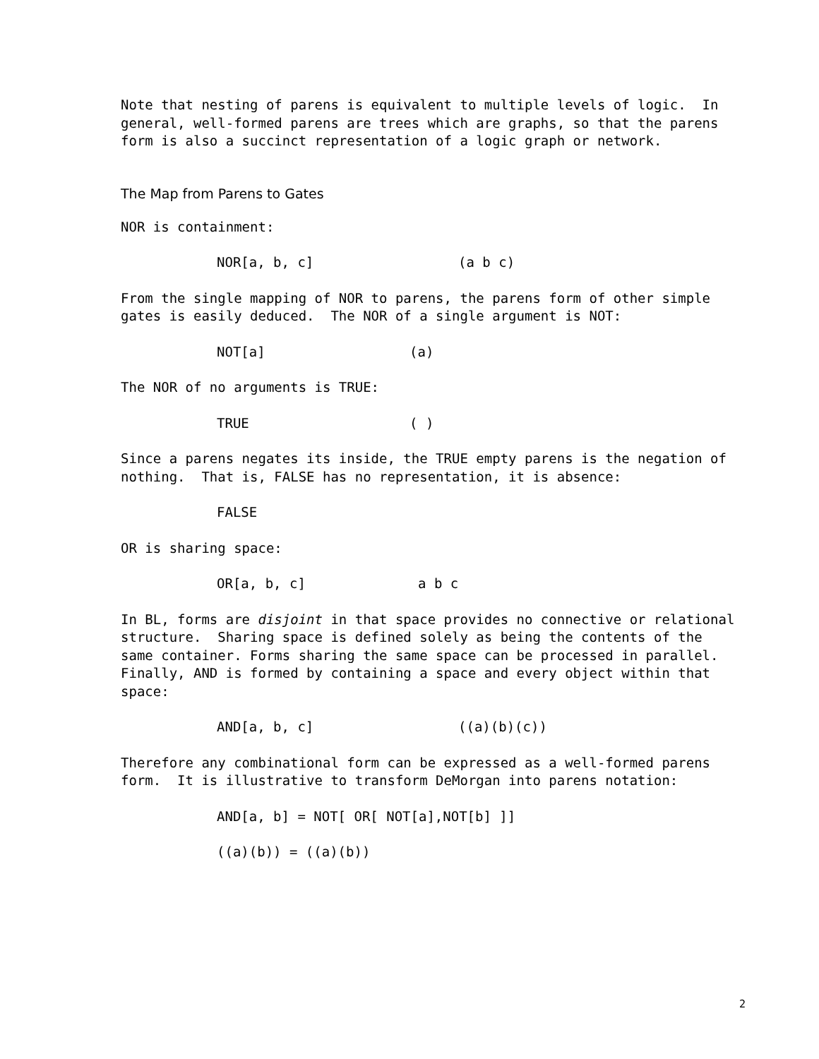Note that nesting of parens is equivalent to multiple levels of logic. In general, well-formed parens are trees which are graphs, so that the parens form is also a succinct representation of a logic graph or network.
The Map from Parens to Gates
NOR is containment:
NOR[a, b, c] (a b c)
From the single mapping of NOR to parens, the parens form of other simple gates is easily deduced. The NOR of a single argument is NOT:
NOT[a] (a)
The NOR of no arguments is TRUE:
TRUE ( )
Since a parens negates its inside, the TRUE empty parens is the negation of nothing. That is, FALSE has no representation, it is absence:
FALSE
OR is sharing space:
OR[a, b, c] a b c
In BL, forms are disjoint in that space provides no connective or relational structure. Sharing space is defined solely as being the contents of the same container. Forms sharing the same space can be processed in parallel. Finally, AND is formed by containing a space and every object within that space:
AND[a, b, c] ((a)(b)(c))
Therefore any combinational form can be expressed as a well-formed parens form. It is illustrative to transform DeMorgan into parens notation:
AND[a, b] = NOT[ OR[ NOT[a],NOT[b] ]]
((a)(b)) = ((a)(b))
2